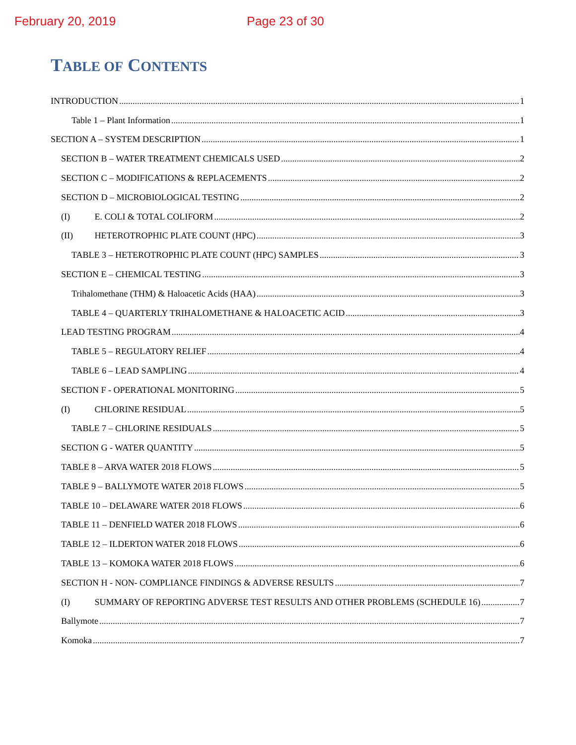February 20, 2019 Page 23 of 30
TABLE OF CONTENTS
INTRODUCTION 1
Table 1 – Plant Information 1
SECTION A – SYSTEM DESCRIPTION 1
SECTION B – WATER TREATMENT CHEMICALS USED 2
SECTION C – MODIFICATIONS & REPLACEMENTS 2
SECTION D – MICROBIOLOGICAL TESTING 2
(I) E. COLI & TOTAL COLIFORM 2
(II) HETEROTROPHIC PLATE COUNT (HPC) 3
TABLE 3 – HETEROTROPHIC PLATE COUNT (HPC) SAMPLES 3
SECTION E – CHEMICAL TESTING 3
Trihalomethane (THM) & Haloacetic Acids (HAA) 3
TABLE 4 – QUARTERLY TRIHALOMETHANE & HALOACETIC ACID 3
LEAD TESTING PROGRAM 4
TABLE 5 – REGULATORY RELIEF 4
TABLE 6 – LEAD SAMPLING 4
SECTION F - OPERATIONAL MONITORING 5
(I) CHLORINE RESIDUAL 5
TABLE 7 – CHLORINE RESIDUALS 5
SECTION G - WATER QUANTITY 5
TABLE 8 – ARVA WATER 2018 FLOWS 5
TABLE 9 – BALLYMOTE WATER 2018 FLOWS 5
TABLE 10 – DELAWARE WATER 2018 FLOWS 6
TABLE 11 – DENFIELD WATER 2018 FLOWS 6
TABLE 12 – ILDERTON WATER 2018 FLOWS 6
TABLE 13 – KOMOKA WATER 2018 FLOWS 6
SECTION H - NON- COMPLIANCE FINDINGS & ADVERSE RESULTS 7
(I) SUMMARY OF REPORTING ADVERSE TEST RESULTS AND OTHER PROBLEMS (SCHEDULE 16) 7
Ballymote 7
Komoka 7